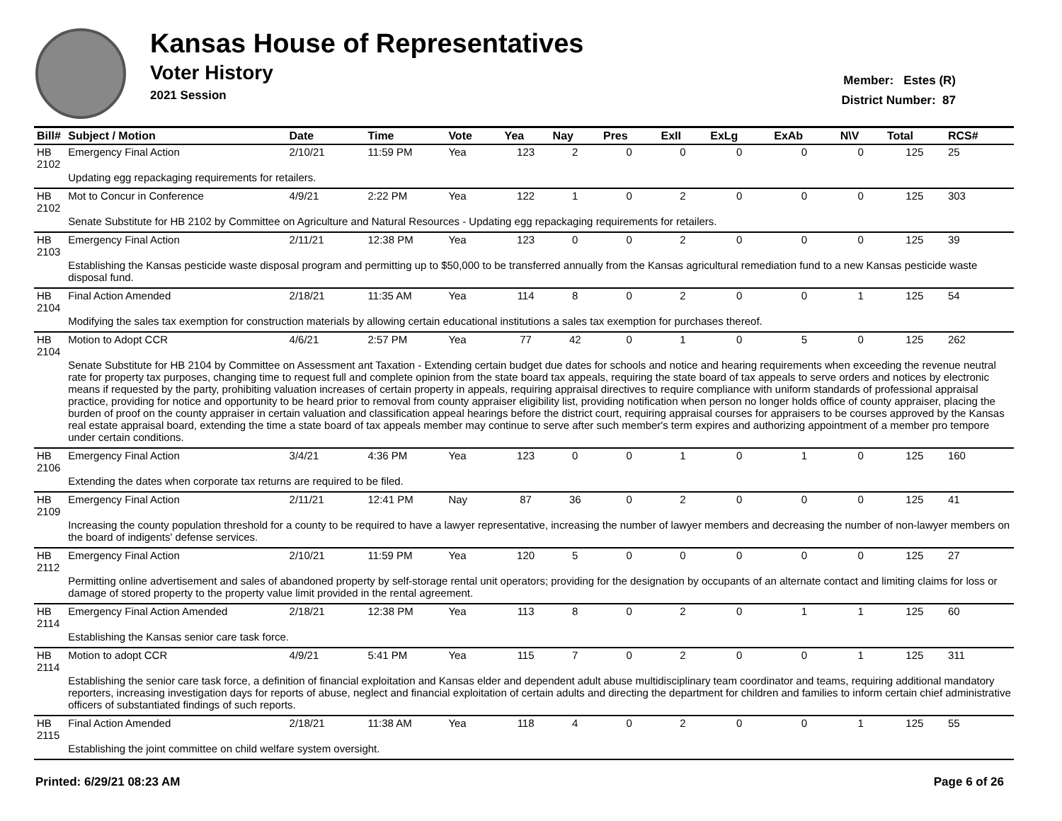Kansas House of Representatives
Voter History
2021 Session
Member: Estes (R)
District Number: 87
| Bill# | Subject / Motion | Date | Time | Vote | Yea | Nay | Pres | ExII | ExLg | ExAb | N\V | Total | RCS# |
| --- | --- | --- | --- | --- | --- | --- | --- | --- | --- | --- | --- | --- | --- |
| HB 2102 | Emergency Final Action | 2/10/21 | 11:59 PM | Yea | 123 | 2 | 0 | 0 | 0 | 0 | 0 | 125 | 25 |
| | Updating egg repackaging requirements for retailers. | | | | | | | | | | | | |
| HB 2102 | Mot to Concur in Conference | 4/9/21 | 2:22 PM | Yea | 122 | 1 | 0 | 2 | 0 | 0 | 0 | 125 | 303 |
| | Senate Substitute for HB 2102 by Committee on Agriculture and Natural Resources - Updating egg repackaging requirements for retailers. | | | | | | | | | | | | |
| HB 2103 | Emergency Final Action | 2/11/21 | 12:38 PM | Yea | 123 | 0 | 0 | 2 | 0 | 0 | 0 | 125 | 39 |
| | Establishing the Kansas pesticide waste disposal program and permitting up to $50,000 to be transferred annually from the Kansas agricultural remediation fund to a new Kansas pesticide waste disposal fund. | | | | | | | | | | | | |
| HB 2104 | Final Action Amended | 2/18/21 | 11:35 AM | Yea | 114 | 8 | 0 | 2 | 0 | 0 | 1 | 125 | 54 |
| | Modifying the sales tax exemption for construction materials by allowing certain educational institutions a sales tax exemption for purchases thereof. | | | | | | | | | | | | |
| HB 2104 | Motion to Adopt CCR | 4/6/21 | 2:57 PM | Yea | 77 | 42 | 0 | 1 | 0 | 5 | 0 | 125 | 262 |
| | Senate Substitute for HB 2104 by Committee on Assessment ant Taxation - Extending certain budget due dates for schools and notice and hearing requirements when exceeding the revenue neutral rate for property tax purposes, changing time to request full and complete opinion from the state board tax appeals, requiring the state board of tax appeals to serve orders and notices by electronic means if requested by the party, prohibiting valuation increases of certain property in appeals, requiring appraisal directives to require compliance with uniform standards of professional appraisal practice, providing for notice and opportunity to be heard prior to removal from county appraiser eligibility list, providing notification when person no longer holds office of county appraiser, placing the burden of proof on the county appraiser in certain valuation and classification appeal hearings before the district court, requiring appraisal courses for appraisers to be courses approved by the Kansas real estate appraisal board, extending the time a state board of tax appeals member may continue to serve after such member's term expires and authorizing appointment of a member pro tempore under certain conditions. | | | | | | | | | | | | |
| HB 2106 | Emergency Final Action | 3/4/21 | 4:36 PM | Yea | 123 | 0 | 0 | 1 | 0 | 1 | 0 | 125 | 160 |
| | Extending the dates when corporate tax returns are required to be filed. | | | | | | | | | | | | |
| HB 2109 | Emergency Final Action | 2/11/21 | 12:41 PM | Nay | 87 | 36 | 0 | 2 | 0 | 0 | 0 | 125 | 41 |
| | Increasing the county population threshold for a county to be required to have a lawyer representative, increasing the number of lawyer members and decreasing the number of non-lawyer members on the board of indigents' defense services. | | | | | | | | | | | | |
| HB 2112 | Emergency Final Action | 2/10/21 | 11:59 PM | Yea | 120 | 5 | 0 | 0 | 0 | 0 | 0 | 125 | 27 |
| | Permitting online advertisement and sales of abandoned property by self-storage rental unit operators; providing for the designation by occupants of an alternate contact and limiting claims for loss or damage of stored property to the property value limit provided in the rental agreement. | | | | | | | | | | | | |
| HB 2114 | Emergency Final Action Amended | 2/18/21 | 12:38 PM | Yea | 113 | 8 | 0 | 2 | 0 | 1 | 1 | 125 | 60 |
| | Establishing the Kansas senior care task force. | | | | | | | | | | | | |
| HB 2114 | Motion to adopt CCR | 4/9/21 | 5:41 PM | Yea | 115 | 7 | 0 | 2 | 0 | 0 | 1 | 125 | 311 |
| | Establishing the senior care task force, a definition of financial exploitation and Kansas elder and dependent adult abuse multidisciplinary team coordinator and teams, requiring additional mandatory reporters, increasing investigation days for reports of abuse, neglect and financial exploitation of certain adults and directing the department for children and families to inform certain chief administrative officers of substantiated findings of such reports. | | | | | | | | | | | | |
| HB 2115 | Final Action Amended | 2/18/21 | 11:38 AM | Yea | 118 | 4 | 0 | 2 | 0 | 0 | 1 | 125 | 55 |
| | Establishing the joint committee on child welfare system oversight. | | | | | | | | | | | | |
Printed: 6/29/21 08:23 AM Page 6 of 26